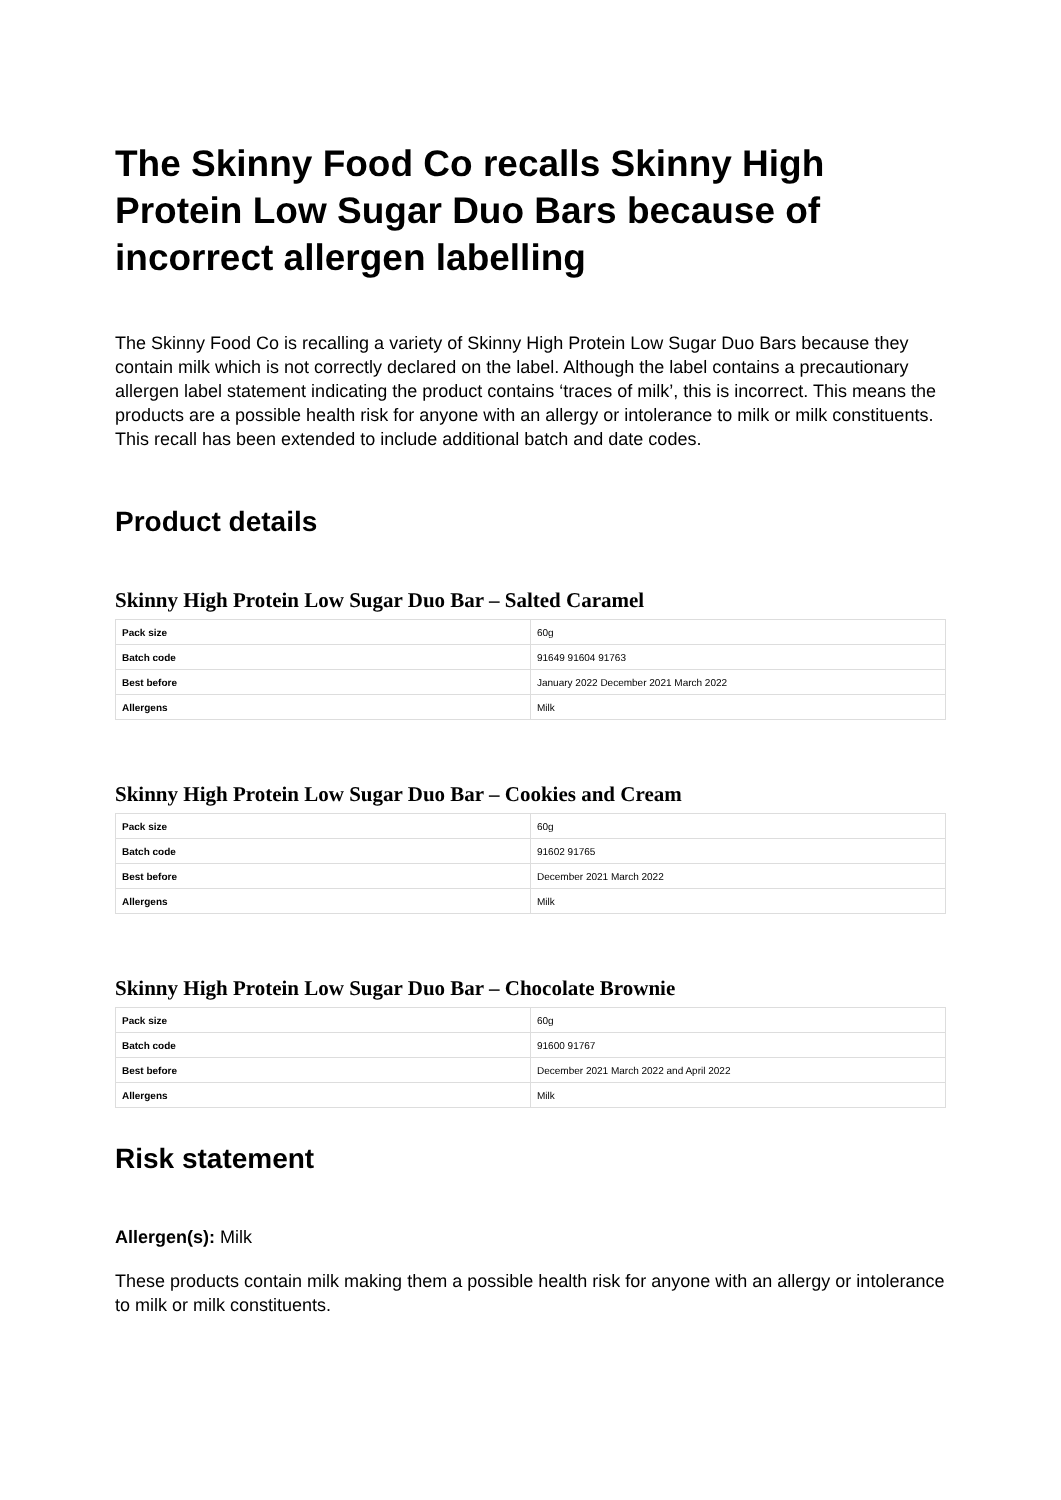The Skinny Food Co recalls Skinny High Protein Low Sugar Duo Bars because of incorrect allergen labelling
The Skinny Food Co is recalling a variety of Skinny High Protein Low Sugar Duo Bars because they contain milk which is not correctly declared on the label. Although the label contains a precautionary allergen label statement indicating the product contains ‘traces of milk’, this is incorrect. This means the products are a possible health risk for anyone with an allergy or intolerance to milk or milk constituents. This recall has been extended to include additional batch and date codes.
Product details
Skinny High Protein Low Sugar Duo Bar – Salted Caramel
| Pack size | 60g |
| Batch code | 91649 91604 91763 |
| Best before | January 2022 December 2021 March 2022 |
| Allergens | Milk |
Skinny High Protein Low Sugar Duo Bar – Cookies and Cream
| Pack size | 60g |
| Batch code | 91602 91765 |
| Best before | December 2021 March 2022 |
| Allergens | Milk |
Skinny High Protein Low Sugar Duo Bar – Chocolate Brownie
| Pack size | 60g |
| Batch code | 91600 91767 |
| Best before | December 2021 March 2022 and April 2022 |
| Allergens | Milk |
Risk statement
Allergen(s): Milk
These products contain milk making them a possible health risk for anyone with an allergy or intolerance to milk or milk constituents.